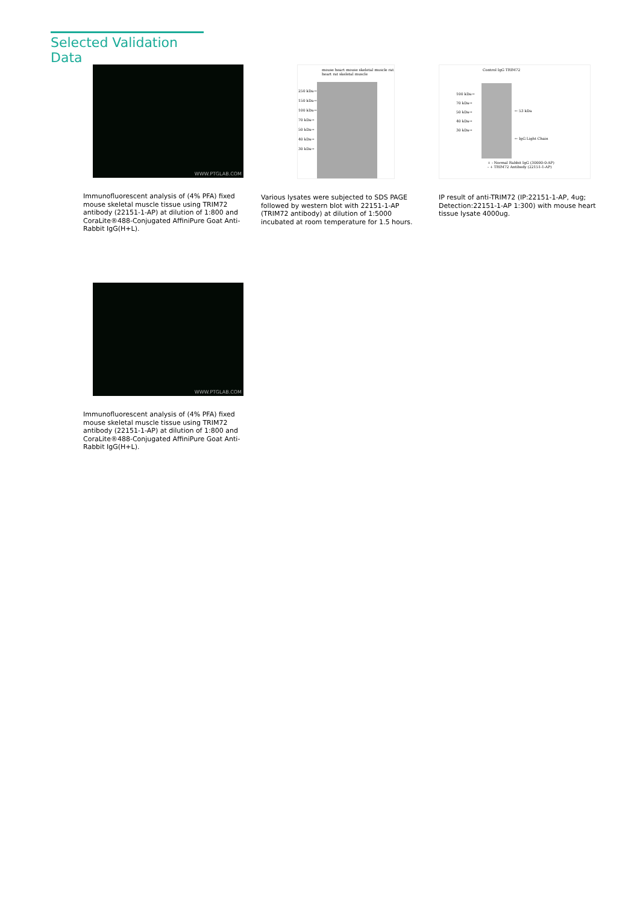Selected Validation Data
WWW.PTGLAB.COM
Immunofluorescent analysis of (4% PFA) fixed mouse skeletal muscle tissue using TRIM72 antibody (22151-1-AP) at dilution of 1:800 and CoraLite®488-Conjugated AffiniPure Goat Anti-Rabbit IgG(H+L).
mouse heart mouse skeletal muscle rat heart rat skeletal muscle
250 kDa→
150 kDa→
100 kDa→
70 kDa→
50 kDa→
40 kDa→
30 kDa→
Various lysates were subjected to SDS PAGE followed by western blot with 22151-1-AP (TRIM72 antibody) at dilution of 1:5000 incubated at room temperature for 1.5 hours.
Control IgG TRIM72
100 kDa→
70 kDa→
50 kDa→
40 kDa→
30 kDa→
← 53 kDa
← IgG Light Chain
+ - Normal Rabbit IgG (30000-0-AP)
- + TRIM72 Antibody (22151-1-AP)
IP result of anti-TRIM72 (IP:22151-1-AP, 4ug; Detection:22151-1-AP 1:300) with mouse heart tissue lysate 4000ug.
WWW.PTGLAB.COM
Immunofluorescent analysis of (4% PFA) fixed mouse skeletal muscle tissue using TRIM72 antibody (22151-1-AP) at dilution of 1:800 and CoraLite®488-Conjugated AffiniPure Goat Anti-Rabbit IgG(H+L).